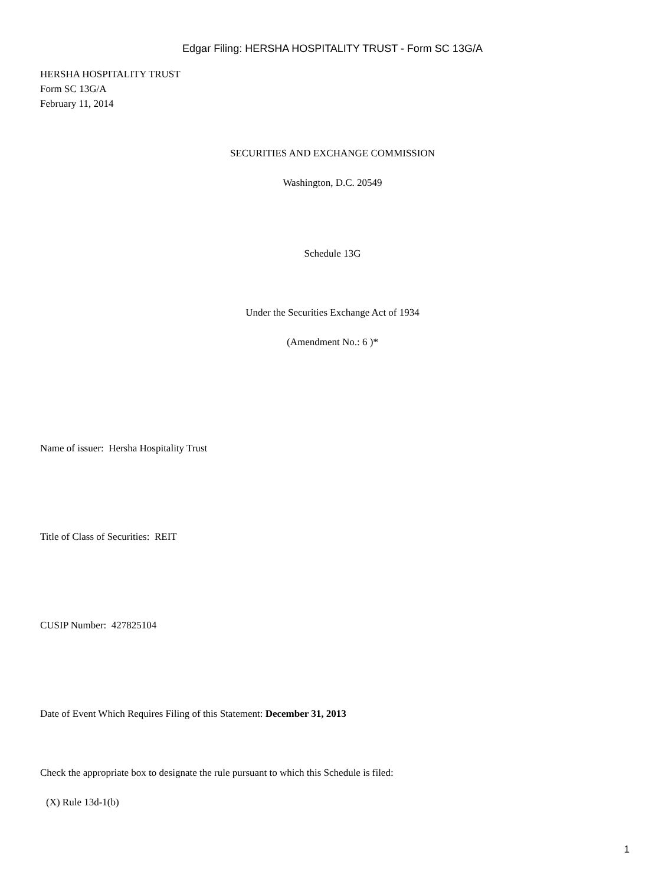Edgar Filing: HERSHA HOSPITALITY TRUST - Form SC 13G/A
HERSHA HOSPITALITY TRUST
Form SC 13G/A
February 11, 2014
SECURITIES AND EXCHANGE COMMISSION
Washington, D.C. 20549
Schedule 13G
Under the Securities Exchange Act of 1934
(Amendment No.: 6 )*
Name of issuer: Hersha Hospitality Trust
Title of Class of Securities: REIT
CUSIP Number: 427825104
Date of Event Which Requires Filing of this Statement: December 31, 2013
Check the appropriate box to designate the rule pursuant to which this Schedule is filed:
(X) Rule 13d-1(b)
1